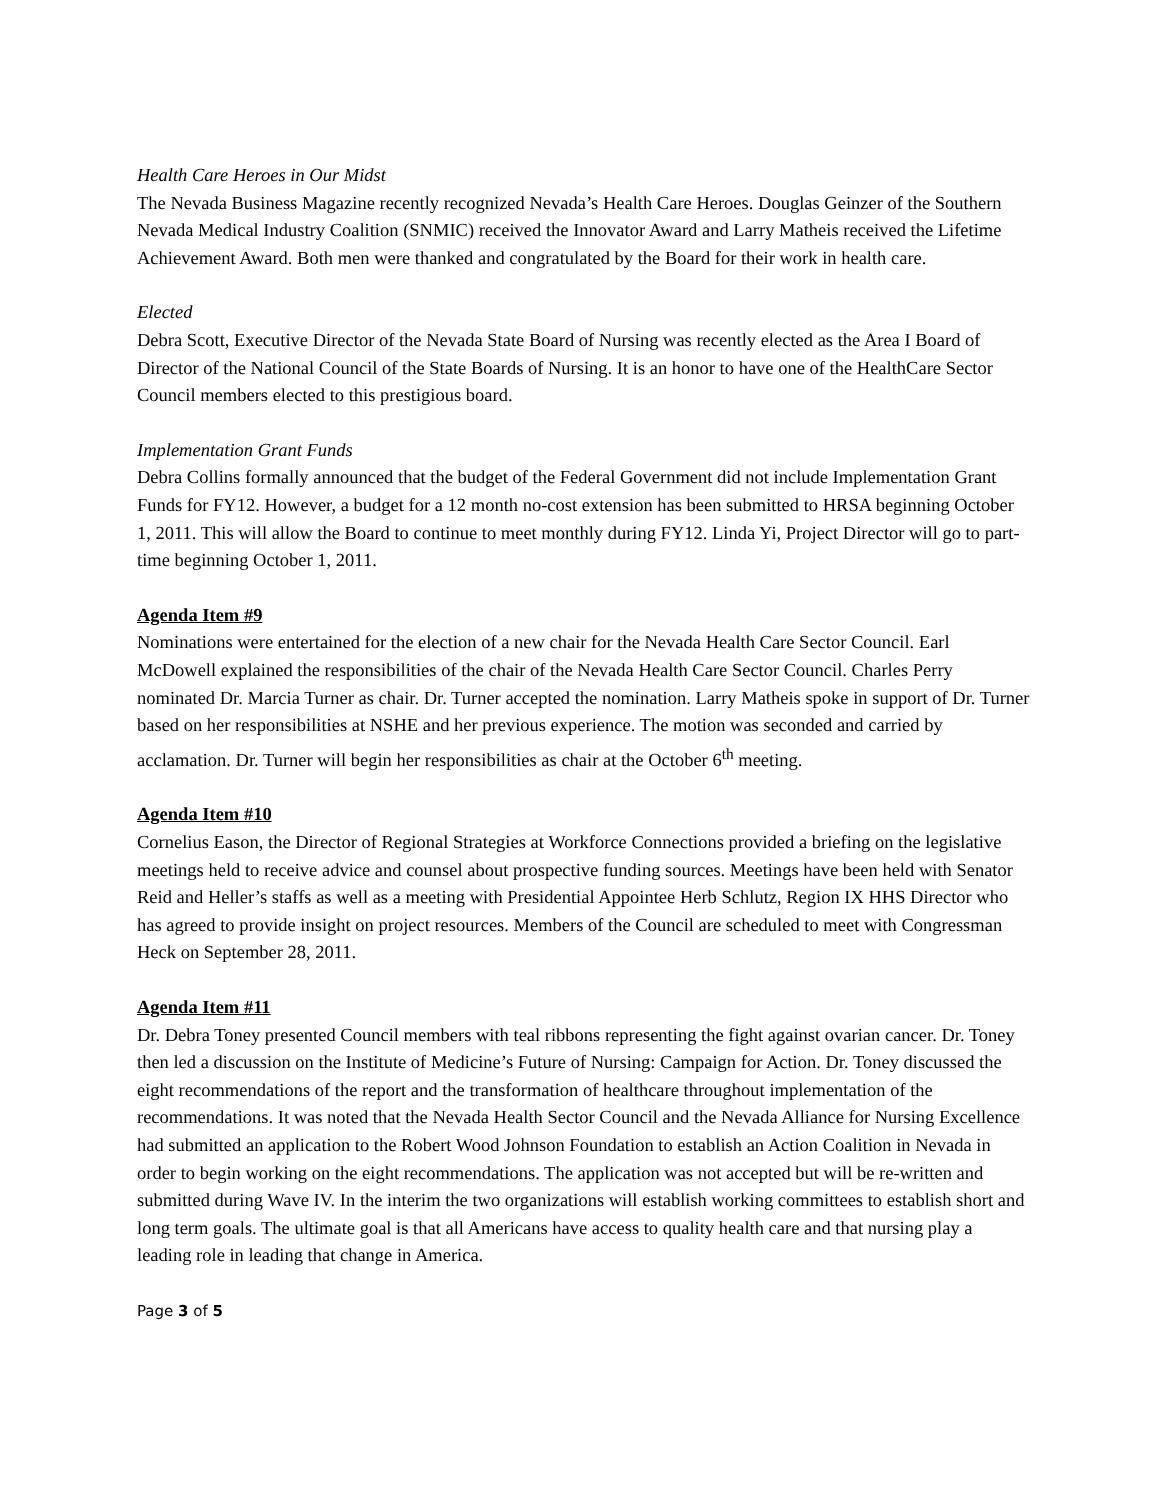Health Care Heroes in Our Midst
The Nevada Business Magazine recently recognized Nevada’s Health Care Heroes. Douglas Geinzer of the Southern Nevada Medical Industry Coalition (SNMIC) received the Innovator Award and Larry Matheis received the Lifetime Achievement Award. Both men were thanked and congratulated by the Board for their work in health care.
Elected
Debra Scott, Executive Director of the Nevada State Board of Nursing was recently elected as the Area I Board of Director of the National Council of the State Boards of Nursing. It is an honor to have one of the HealthCare Sector Council members elected to this prestigious board.
Implementation Grant Funds
Debra Collins formally announced that the budget of the Federal Government did not include Implementation Grant Funds for FY12. However, a budget for a 12 month no-cost extension has been submitted to HRSA beginning October 1, 2011. This will allow the Board to continue to meet monthly during FY12. Linda Yi, Project Director will go to part-time beginning October 1, 2011.
Agenda Item #9
Nominations were entertained for the election of a new chair for the Nevada Health Care Sector Council. Earl McDowell explained the responsibilities of the chair of the Nevada Health Care Sector Council. Charles Perry nominated Dr. Marcia Turner as chair. Dr. Turner accepted the nomination. Larry Matheis spoke in support of Dr. Turner based on her responsibilities at NSHE and her previous experience. The motion was seconded and carried by acclamation. Dr. Turner will begin her responsibilities as chair at the October 6<sup>th</sup> meeting.
Agenda Item #10
Cornelius Eason, the Director of Regional Strategies at Workforce Connections provided a briefing on the legislative meetings held to receive advice and counsel about prospective funding sources. Meetings have been held with Senator Reid and Heller’s staffs as well as a meeting with Presidential Appointee Herb Schlutz, Region IX HHS Director who has agreed to provide insight on project resources. Members of the Council are scheduled to meet with Congressman Heck on September 28, 2011.
Agenda Item #11
Dr. Debra Toney presented Council members with teal ribbons representing the fight against ovarian cancer. Dr. Toney then led a discussion on the Institute of Medicine’s Future of Nursing: Campaign for Action. Dr. Toney discussed the eight recommendations of the report and the transformation of healthcare throughout implementation of the recommendations. It was noted that the Nevada Health Sector Council and the Nevada Alliance for Nursing Excellence had submitted an application to the Robert Wood Johnson Foundation to establish an Action Coalition in Nevada in order to begin working on the eight recommendations. The application was not accepted but will be re-written and submitted during Wave IV. In the interim the two organizations will establish working committees to establish short and long term goals. The ultimate goal is that all Americans have access to quality health care and that nursing play a leading role in leading that change in America.
Page 3 of 5